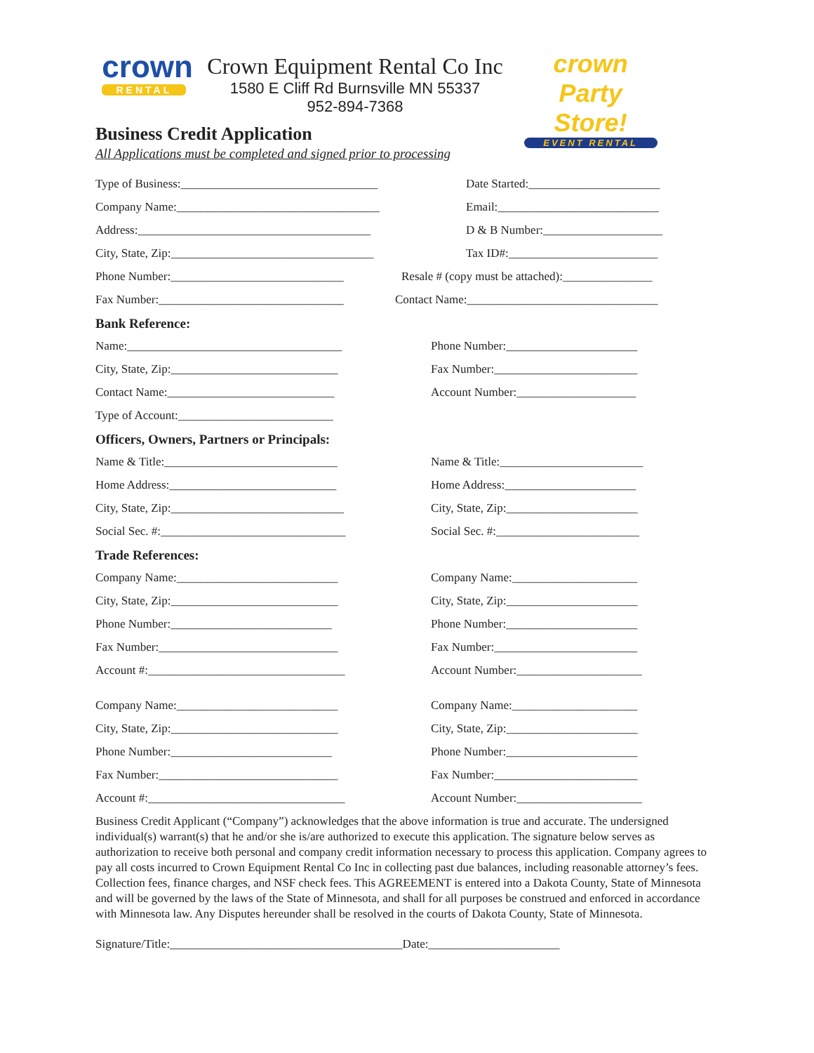crown
RENTAL
Crown Equipment Rental Co Inc
1580 E Cliff Rd Burnsville MN 55337
952-894-7368
crown Party Store!
EVENT RENTAL
Business Credit Application
All Applications must be completed and signed prior to processing
Type of Business:_________________________________ Date Started:______________________
Company Name:__________________________________ Email:___________________________
Address:_______________________________________ D & B Number:____________________
City, State, Zip:__________________________________ Tax ID#:_________________________
Phone Number:_____________________________ Resale # (copy must be attached):_______________
Fax Number:_______________________________
Contact Name:________________________________
Bank Reference:
Name:____________________________________ Phone Number:______________________
City, State, Zip:____________________________ Fax Number:________________________
Contact Name:____________________________ Account Number:____________________
Type of Account:__________________________
Officers, Owners, Partners or Principals:
Name & Title:_____________________________ Name & Title:________________________
Home Address:____________________________ Home Address:______________________
City, State, Zip:_____________________________ City, State, Zip:______________________
Social Sec. #:_______________________________ Social Sec. #:________________________
Trade References:
Company Name:___________________________ Company Name:_____________________
City, State, Zip:____________________________ City, State, Zip:______________________
Phone Number:___________________________ Phone Number:______________________
Fax Number:______________________________ Fax Number:________________________
Account #:_________________________________ Account Number:_____________________
Company Name:___________________________ Company Name:_____________________
City, State, Zip:____________________________ City, State, Zip:______________________
Phone Number:___________________________ Phone Number:______________________
Fax Number:______________________________ Fax Number:________________________
Account #:_________________________________ Account Number:_____________________
Business Credit Applicant (“Company”) acknowledges that the above information is true and accurate. The undersigned individual(s) warrant(s) that he and/or she is/are authorized to execute this application. The signature below serves as authorization to receive both personal and company credit information necessary to process this application. Company agrees to pay all costs incurred to Crown Equipment Rental Co Inc in collecting past due balances, including reasonable attorney’s fees. Collection fees, finance charges, and NSF check fees. This AGREEMENT is entered into a Dakota County, State of Minnesota and will be governed by the laws of the State of Minnesota, and shall for all purposes be construed and enforced in accordance with Minnesota law. Any Disputes hereunder shall be resolved in the courts of Dakota County, State of Minnesota.
Signature/Title:_______________________________________Date:______________________